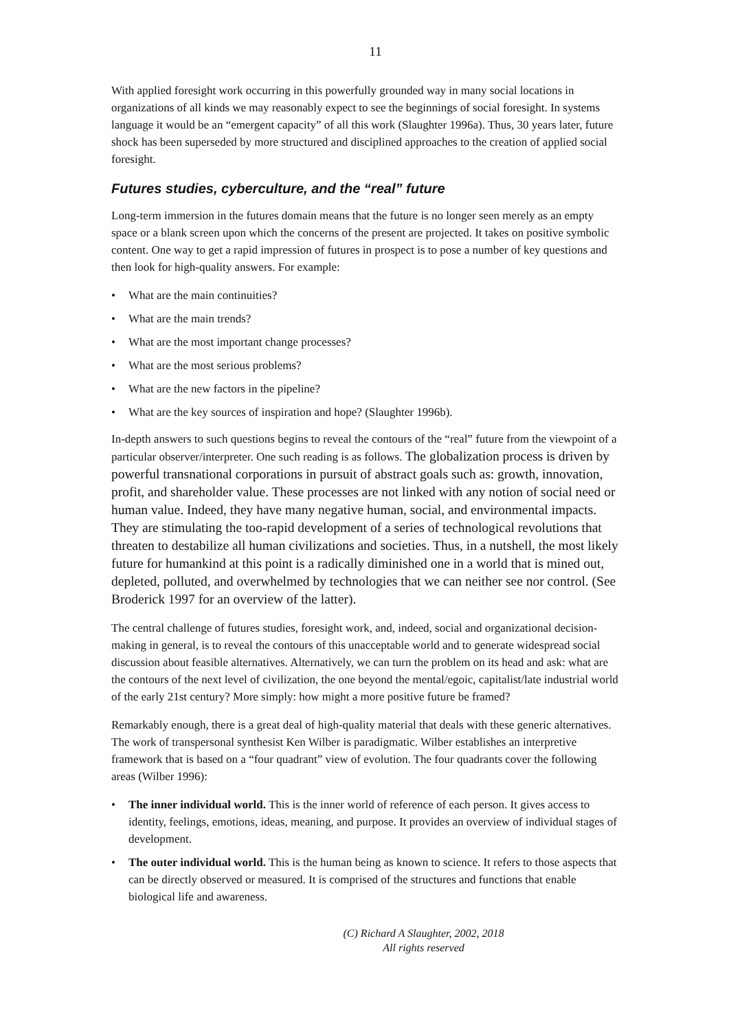11
With applied foresight work occurring in this powerfully grounded way in many social locations in organizations of all kinds we may reasonably expect to see the beginnings of social foresight. In systems language it would be an “emergent capacity” of all this work (Slaughter 1996a). Thus, 30 years later, future shock has been superseded by more structured and disciplined approaches to the creation of applied social foresight.
Futures studies, cyberculture, and the “real” future
Long-term immersion in the futures domain means that the future is no longer seen merely as an empty space or a blank screen upon which the concerns of the present are projected. It takes on positive symbolic content. One way to get a rapid impression of futures in prospect is to pose a number of key questions and then look for high-quality answers. For example:
• What are the main continuities?
• What are the main trends?
• What are the most important change processes?
• What are the most serious problems?
• What are the new factors in the pipeline?
• What are the key sources of inspiration and hope? (Slaughter 1996b).
In-depth answers to such questions begins to reveal the contours of the “real” future from the viewpoint of a particular observer/interpreter. One such reading is as follows. The globalization process is driven by powerful transnational corporations in pursuit of abstract goals such as: growth, innovation, profit, and shareholder value. These processes are not linked with any notion of social need or human value. Indeed, they have many negative human, social, and environmental impacts. They are stimulating the too-rapid development of a series of technological revolutions that threaten to destabilize all human civilizations and societies. Thus, in a nutshell, the most likely future for humankind at this point is a radically diminished one in a world that is mined out, depleted, polluted, and overwhelmed by technologies that we can neither see nor control. (See Broderick 1997 for an overview of the latter).
The central challenge of futures studies, foresight work, and, indeed, social and organizational decision-making in general, is to reveal the contours of this unacceptable world and to generate widespread social discussion about feasible alternatives. Alternatively, we can turn the problem on its head and ask: what are the contours of the next level of civilization, the one beyond the mental/egoic, capitalist/late industrial world of the early 21st century? More simply: how might a more positive future be framed?
Remarkably enough, there is a great deal of high-quality material that deals with these generic alternatives. The work of transpersonal synthesist Ken Wilber is paradigmatic. Wilber establishes an interpretive framework that is based on a “four quadrant” view of evolution. The four quadrants cover the following areas (Wilber 1996):
• The inner individual world. This is the inner world of reference of each person. It gives access to identity, feelings, emotions, ideas, meaning, and purpose. It provides an overview of individual stages of development.
• The outer individual world. This is the human being as known to science. It refers to those aspects that can be directly observed or measured. It is comprised of the structures and functions that enable biological life and awareness.
(C) Richard A Slaughter, 2002, 2018
All rights reserved